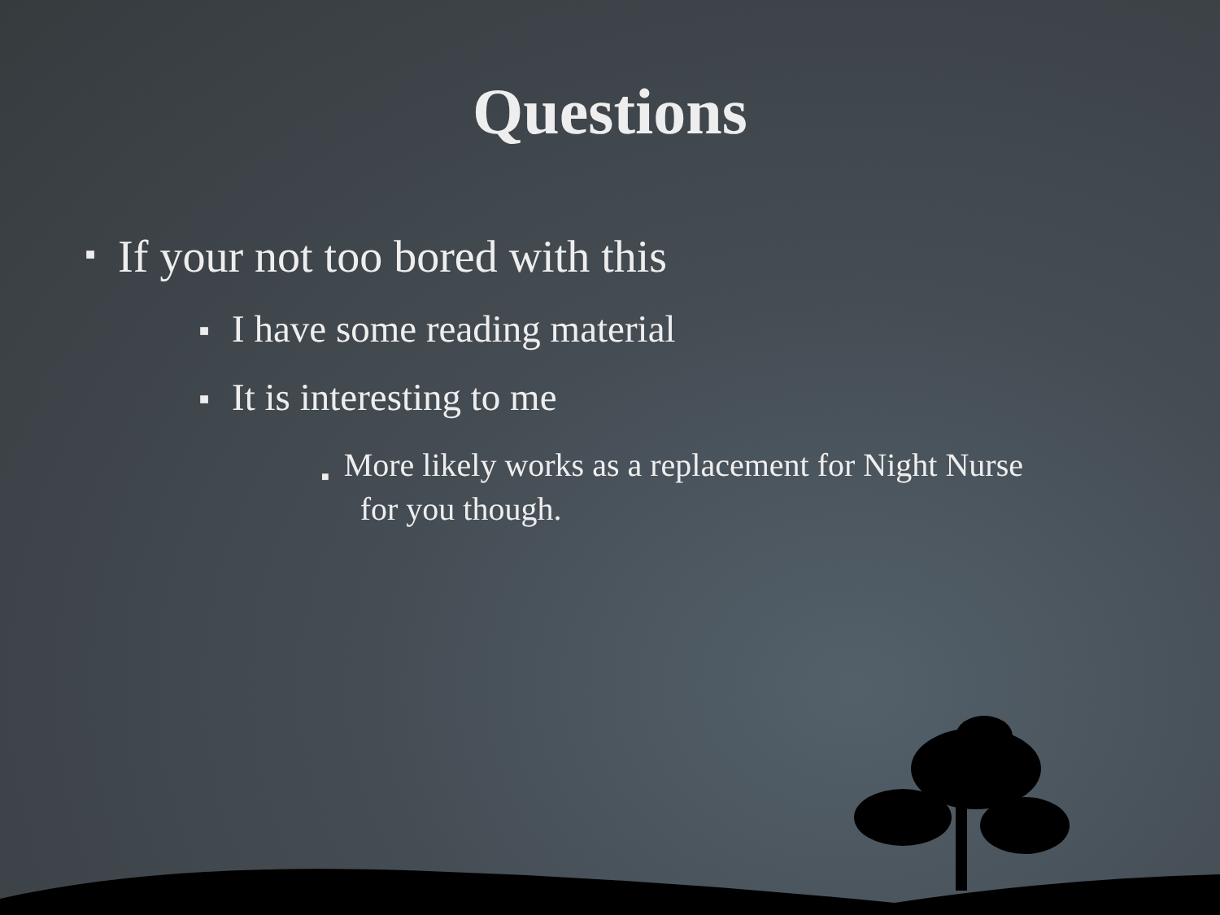Questions
■ If your not too bored with this
■ I have some reading material
■ It is interesting to me
■ More likely works as a replacement for Night Nurse
for you though.